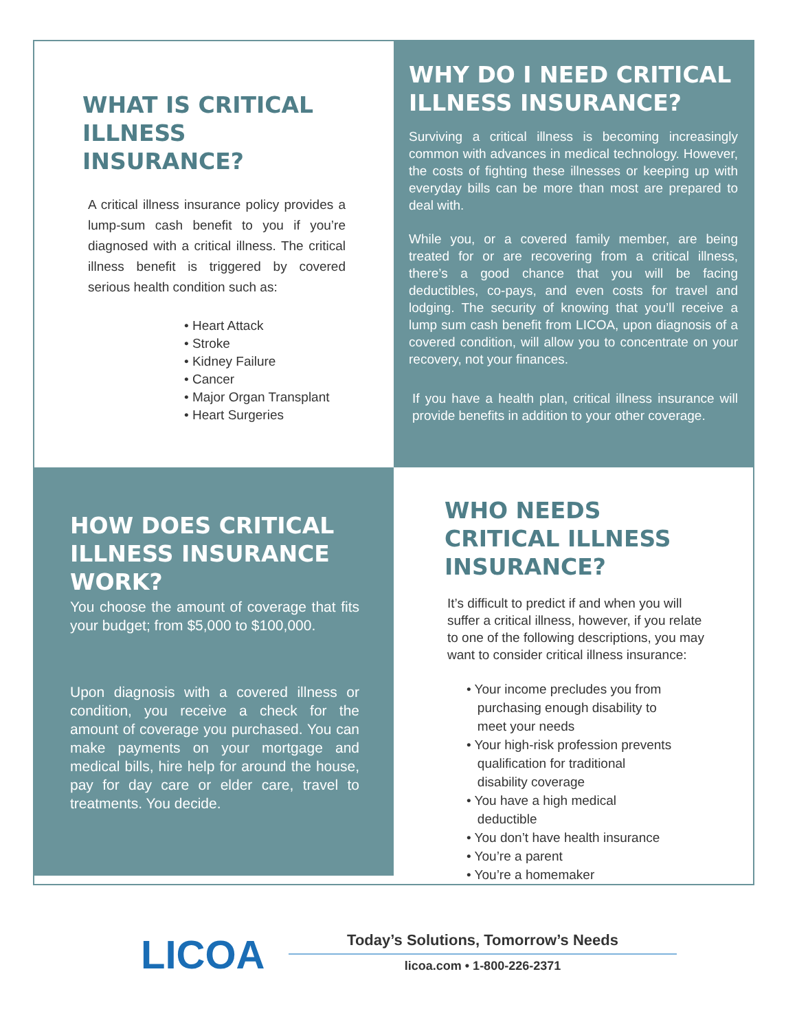WHAT IS CRITICAL ILLNESS INSURANCE?
A critical illness insurance policy provides a lump-sum cash benefit to you if you’re diagnosed with a critical illness. The critical illness benefit is triggered by covered serious health condition such as:
• Heart Attack
• Stroke
• Kidney Failure
• Cancer
• Major Organ Transplant
• Heart Surgeries
WHY DO I NEED CRITICAL ILLNESS INSURANCE?
Surviving a critical illness is becoming increasingly common with advances in medical technology. However, the costs of fighting these illnesses or keeping up with everyday bills can be more than most are prepared to deal with.
While you, or a covered family member, are being treated for or are recovering from a critical illness, there’s a good chance that you will be facing deductibles, co-pays, and even costs for travel and lodging. The security of knowing that you’ll receive a lump sum cash benefit from LICOA, upon diagnosis of a covered condition, will allow you to concentrate on your recovery, not your finances.
If you have a health plan, critical illness insurance will provide benefits in addition to your other coverage.
HOW DOES CRITICAL ILLNESS INSURANCE WORK?
You choose the amount of coverage that fits your budget; from $5,000 to $100,000.
Upon diagnosis with a covered illness or condition, you receive a check for the amount of coverage you purchased. You can make payments on your mortgage and medical bills, hire help for around the house, pay for day care or elder care, travel to treatments. You decide.
WHO NEEDS CRITICAL ILLNESS INSURANCE?
It’s difficult to predict if and when you will suffer a critical illness, however, if you relate to one of the following descriptions, you may want to consider critical illness insurance:
• Your income precludes you from
purchasing enough disability to
meet your needs
• Your high-risk profession prevents
qualification for traditional
disability coverage
• You have a high medical
deductible
• You don’t have health insurance
• You’re a parent
• You’re a homemaker
LICOA
Today’s Solutions, Tomorrow’s Needs
licoa.com • 1-800-226-2371